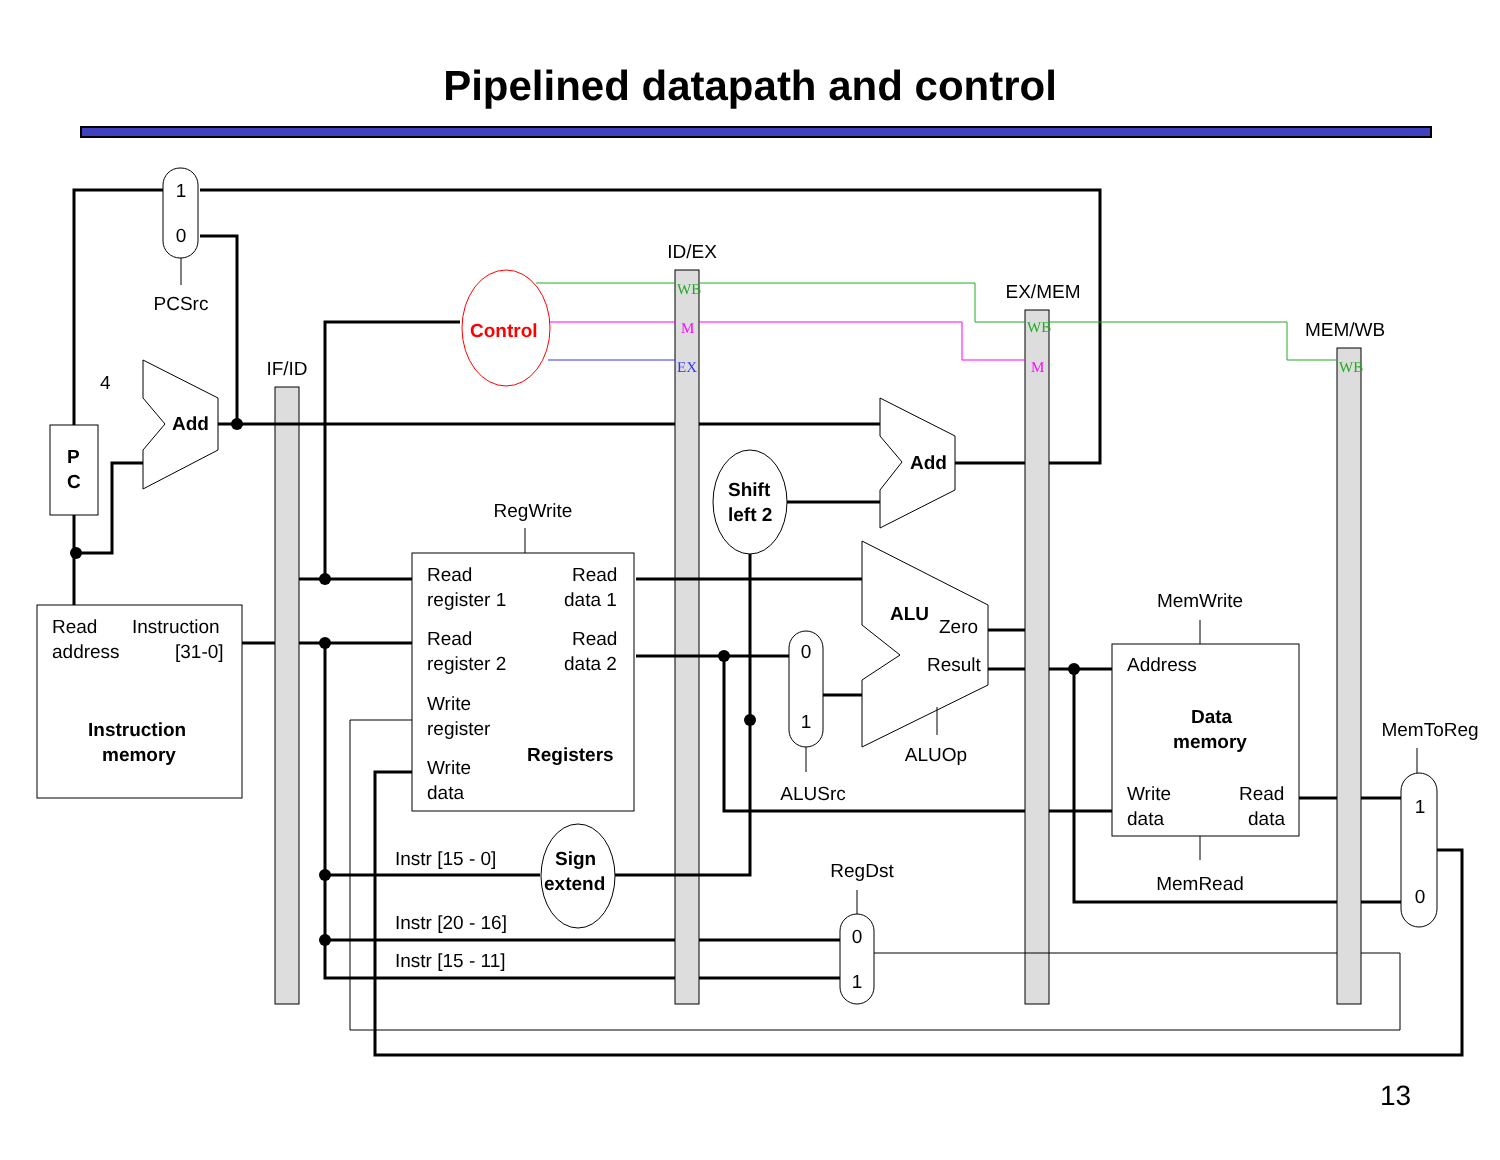Pipelined datapath and control
1
0
PCSrc
IF/ID
ID/EX
EX/MEM
MEM/WB
RegWrite
MemWrite
MemRead
MemToReg
ALUSrc
ALUOp
RegDst
0
1
0
1
1
0
P
C
Add
Add
Shift
left 2
Sign
extend
ALU
Instruction
memory
Registers
Data
memory
Control
4
Read
address
Instruction
[31-0]
Read
register 1
Read
data 1
Read
register 2
Read
data 2
Write
register
Write
data
Zero
Result
Address
Write
data
Read
data
Instr [15 - 0]
Instr [20 - 16]
Instr [15 - 11]
WB
M
EX
WB
M
WB
13